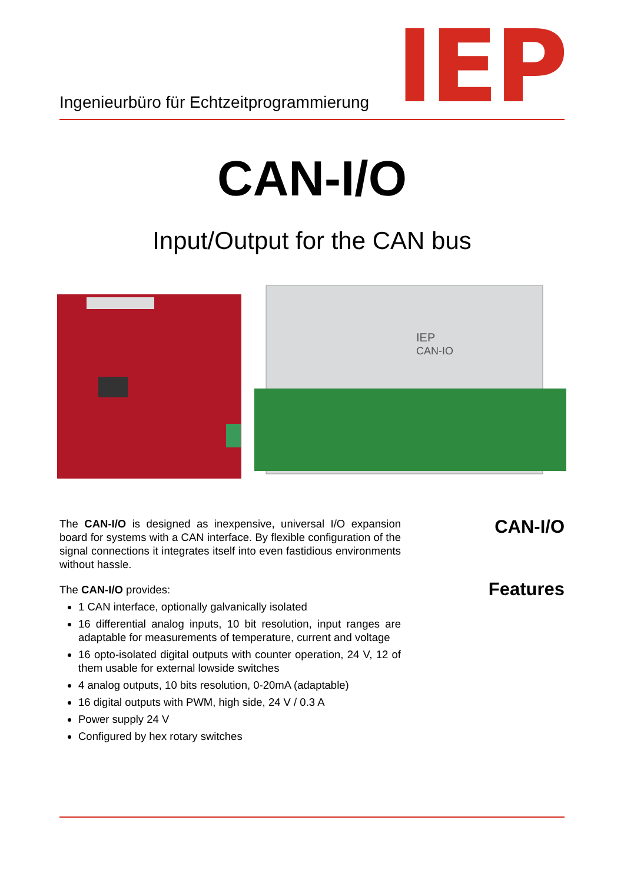Ingenieurbüro für Echtzeitprogrammierung
IEP
CAN-I/O
Input/Output for the CAN bus
IEP
CAN-IO
CAN-I/O
Features
The CAN-I/O is designed as inexpensive, universal I/O expansion board for systems with a CAN interface. By flexible configuration of the signal connections it integrates itself into even fastidious environments without hassle.
The CAN-I/O provides:
1 CAN interface, optionally galvanically isolated
16 differential analog inputs, 10 bit resolution, input ranges are adaptable for measurements of temperature, current and voltage
16 opto-isolated digital outputs with counter operation, 24 V, 12 of them usable for external lowside switches
4 analog outputs, 10 bits resolution, 0-20mA (adaptable)
16 digital outputs with PWM, high side, 24 V / 0.3 A
Power supply 24 V
Configured by hex rotary switches